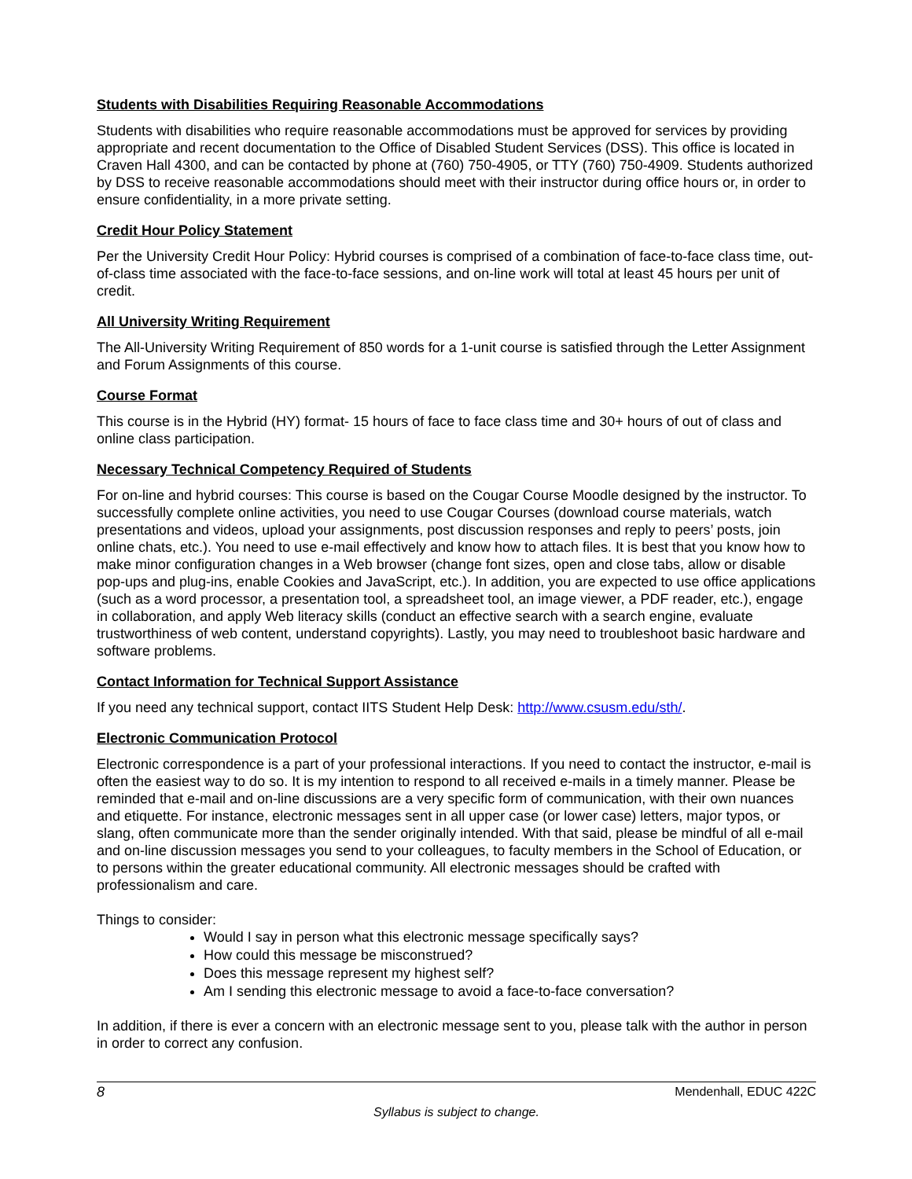Students with Disabilities Requiring Reasonable Accommodations
Students with disabilities who require reasonable accommodations must be approved for services by providing appropriate and recent documentation to the Office of Disabled Student Services (DSS). This office is located in Craven Hall 4300, and can be contacted by phone at (760) 750-4905, or TTY (760) 750-4909. Students authorized by DSS to receive reasonable accommodations should meet with their instructor during office hours or, in order to ensure confidentiality, in a more private setting.
Credit Hour Policy Statement
Per the University Credit Hour Policy: Hybrid courses is comprised of a combination of face-to-face class time, out-of-class time associated with the face-to-face sessions, and on-line work will total at least 45 hours per unit of credit.
All University Writing Requirement
The All-University Writing Requirement of 850 words for a 1-unit course is satisfied through the Letter Assignment and Forum Assignments of this course.
Course Format
This course is in the Hybrid (HY) format- 15 hours of face to face class time and 30+ hours of out of class and online class participation.
Necessary Technical Competency Required of Students
For on-line and hybrid courses: This course is based on the Cougar Course Moodle designed by the instructor. To successfully complete online activities, you need to use Cougar Courses (download course materials, watch presentations and videos, upload your assignments, post discussion responses and reply to peers’ posts, join online chats, etc.). You need to use e-mail effectively and know how to attach files. It is best that you know how to make minor configuration changes in a Web browser (change font sizes, open and close tabs, allow or disable pop-ups and plug-ins, enable Cookies and JavaScript, etc.). In addition, you are expected to use office applications (such as a word processor, a presentation tool, a spreadsheet tool, an image viewer, a PDF reader, etc.), engage in collaboration, and apply Web literacy skills (conduct an effective search with a search engine, evaluate trustworthiness of web content, understand copyrights). Lastly, you may need to troubleshoot basic hardware and software problems.
Contact Information for Technical Support Assistance
If you need any technical support, contact IITS Student Help Desk: http://www.csusm.edu/sth/.
Electronic Communication Protocol
Electronic correspondence is a part of your professional interactions. If you need to contact the instructor, e-mail is often the easiest way to do so. It is my intention to respond to all received e-mails in a timely manner. Please be reminded that e-mail and on-line discussions are a very specific form of communication, with their own nuances and etiquette. For instance, electronic messages sent in all upper case (or lower case) letters, major typos, or slang, often communicate more than the sender originally intended. With that said, please be mindful of all e-mail and on-line discussion messages you send to your colleagues, to faculty members in the School of Education, or to persons within the greater educational community. All electronic messages should be crafted with professionalism and care.
Things to consider:
Would I say in person what this electronic message specifically says?
How could this message be misconstrued?
Does this message represent my highest self?
Am I sending this electronic message to avoid a face-to-face conversation?
In addition, if there is ever a concern with an electronic message sent to you, please talk with the author in person in order to correct any confusion.
8 Mendenhall, EDUC 422C
Syllabus is subject to change.